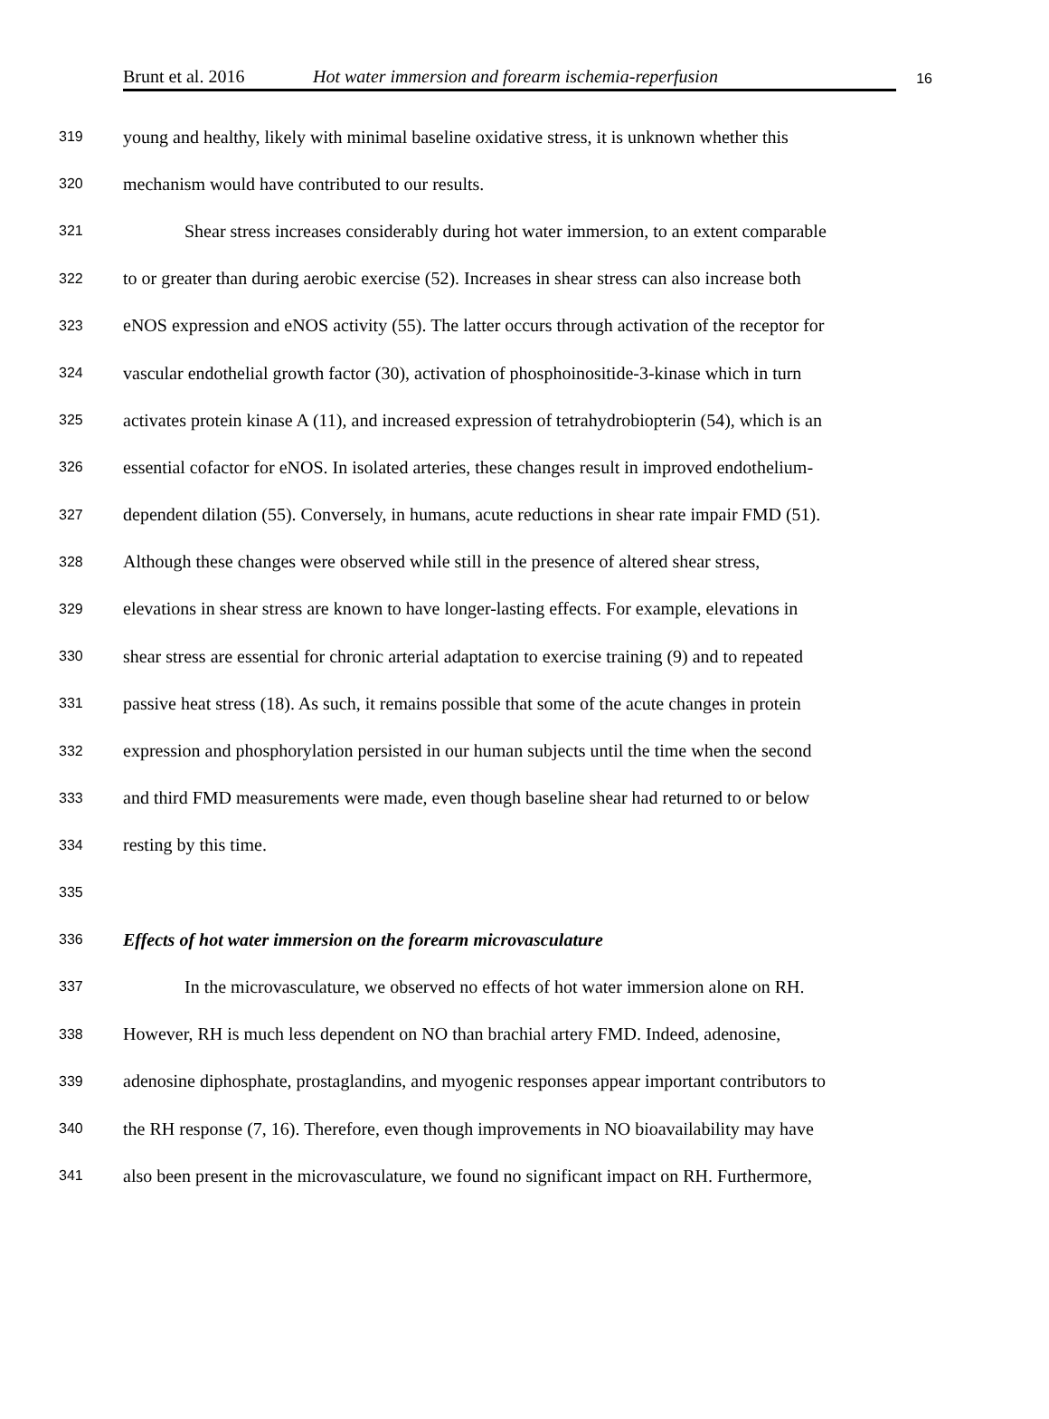Brunt et al. 2016 Hot water immersion and forearm ischemia-reperfusion 16
319 young and healthy, likely with minimal baseline oxidative stress, it is unknown whether this
320 mechanism would have contributed to our results.
321 Shear stress increases considerably during hot water immersion, to an extent comparable
322 to or greater than during aerobic exercise (52). Increases in shear stress can also increase both
323 eNOS expression and eNOS activity (55). The latter occurs through activation of the receptor for
324 vascular endothelial growth factor (30), activation of phosphoinositide-3-kinase which in turn
325 activates protein kinase A (11), and increased expression of tetrahydrobiopterin (54), which is an
326 essential cofactor for eNOS. In isolated arteries, these changes result in improved endothelium-
327 dependent dilation (55). Conversely, in humans, acute reductions in shear rate impair FMD (51).
328 Although these changes were observed while still in the presence of altered shear stress,
329 elevations in shear stress are known to have longer-lasting effects. For example, elevations in
330 shear stress are essential for chronic arterial adaptation to exercise training (9) and to repeated
331 passive heat stress (18). As such, it remains possible that some of the acute changes in protein
332 expression and phosphorylation persisted in our human subjects until the time when the second
333 and third FMD measurements were made, even though baseline shear had returned to or below
334 resting by this time.
335
336 Effects of hot water immersion on the forearm microvasculature
337 In the microvasculature, we observed no effects of hot water immersion alone on RH.
338 However, RH is much less dependent on NO than brachial artery FMD. Indeed, adenosine,
339 adenosine diphosphate, prostaglandins, and myogenic responses appear important contributors to
340 the RH response (7, 16). Therefore, even though improvements in NO bioavailability may have
341 also been present in the microvasculature, we found no significant impact on RH. Furthermore,